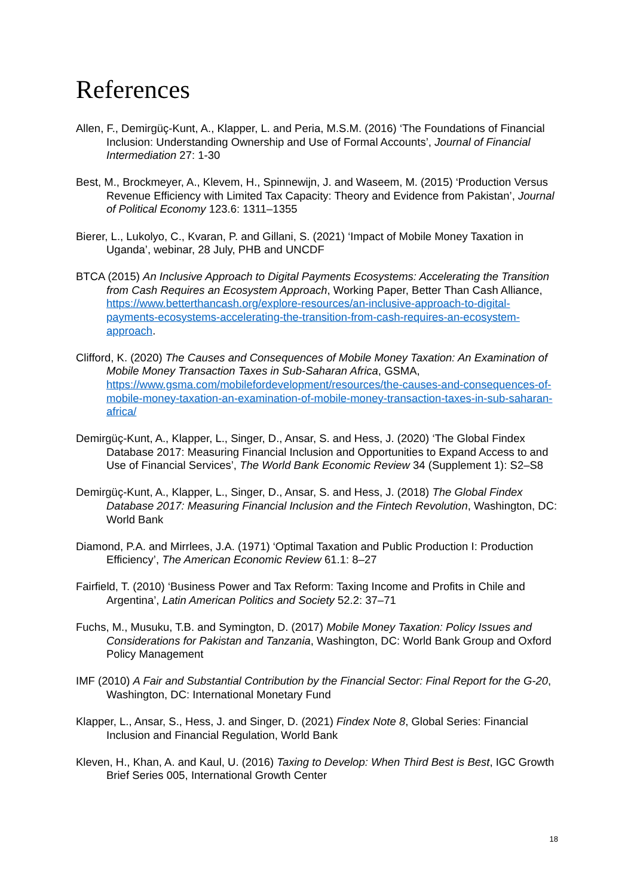References
Allen, F., Demirgüç-Kunt, A., Klapper, L. and Peria, M.S.M. (2016) ‘The Foundations of Financial Inclusion: Understanding Ownership and Use of Formal Accounts’, Journal of Financial Intermediation 27: 1-30
Best, M., Brockmeyer, A., Klevem, H., Spinnewijn, J. and Waseem, M. (2015) ‘Production Versus Revenue Efficiency with Limited Tax Capacity: Theory and Evidence from Pakistan’, Journal of Political Economy 123.6: 1311–1355
Bierer, L., Lukolyo, C., Kvaran, P. and Gillani, S. (2021) ‘Impact of Mobile Money Taxation in Uganda’, webinar, 28 July, PHB and UNCDF
BTCA (2015) An Inclusive Approach to Digital Payments Ecosystems: Accelerating the Transition from Cash Requires an Ecosystem Approach, Working Paper, Better Than Cash Alliance, https://www.betterthancash.org/explore-resources/an-inclusive-approach-to-digital-payments-ecosystems-accelerating-the-transition-from-cash-requires-an-ecosystem-approach.
Clifford, K. (2020) The Causes and Consequences of Mobile Money Taxation: An Examination of Mobile Money Transaction Taxes in Sub-Saharan Africa, GSMA, https://www.gsma.com/mobilefordevelopment/resources/the-causes-and-consequences-of-mobile-money-taxation-an-examination-of-mobile-money-transaction-taxes-in-sub-saharan-africa/
Demirgüç-Kunt, A., Klapper, L., Singer, D., Ansar, S. and Hess, J. (2020) ‘The Global Findex Database 2017: Measuring Financial Inclusion and Opportunities to Expand Access to and Use of Financial Services’, The World Bank Economic Review 34 (Supplement 1): S2–S8
Demirgüç-Kunt, A., Klapper, L., Singer, D., Ansar, S. and Hess, J. (2018) The Global Findex Database 2017: Measuring Financial Inclusion and the Fintech Revolution, Washington, DC: World Bank
Diamond, P.A. and Mirrlees, J.A. (1971) ‘Optimal Taxation and Public Production I: Production Efficiency’, The American Economic Review 61.1: 8–27
Fairfield, T. (2010) ‘Business Power and Tax Reform: Taxing Income and Profits in Chile and Argentina’, Latin American Politics and Society 52.2: 37–71
Fuchs, M., Musuku, T.B. and Symington, D. (2017) Mobile Money Taxation: Policy Issues and Considerations for Pakistan and Tanzania, Washington, DC: World Bank Group and Oxford Policy Management
IMF (2010) A Fair and Substantial Contribution by the Financial Sector: Final Report for the G-20, Washington, DC: International Monetary Fund
Klapper, L., Ansar, S., Hess, J. and Singer, D. (2021) Findex Note 8, Global Series: Financial Inclusion and Financial Regulation, World Bank
Kleven, H., Khan, A. and Kaul, U. (2016) Taxing to Develop: When Third Best is Best, IGC Growth Brief Series 005, International Growth Center
18